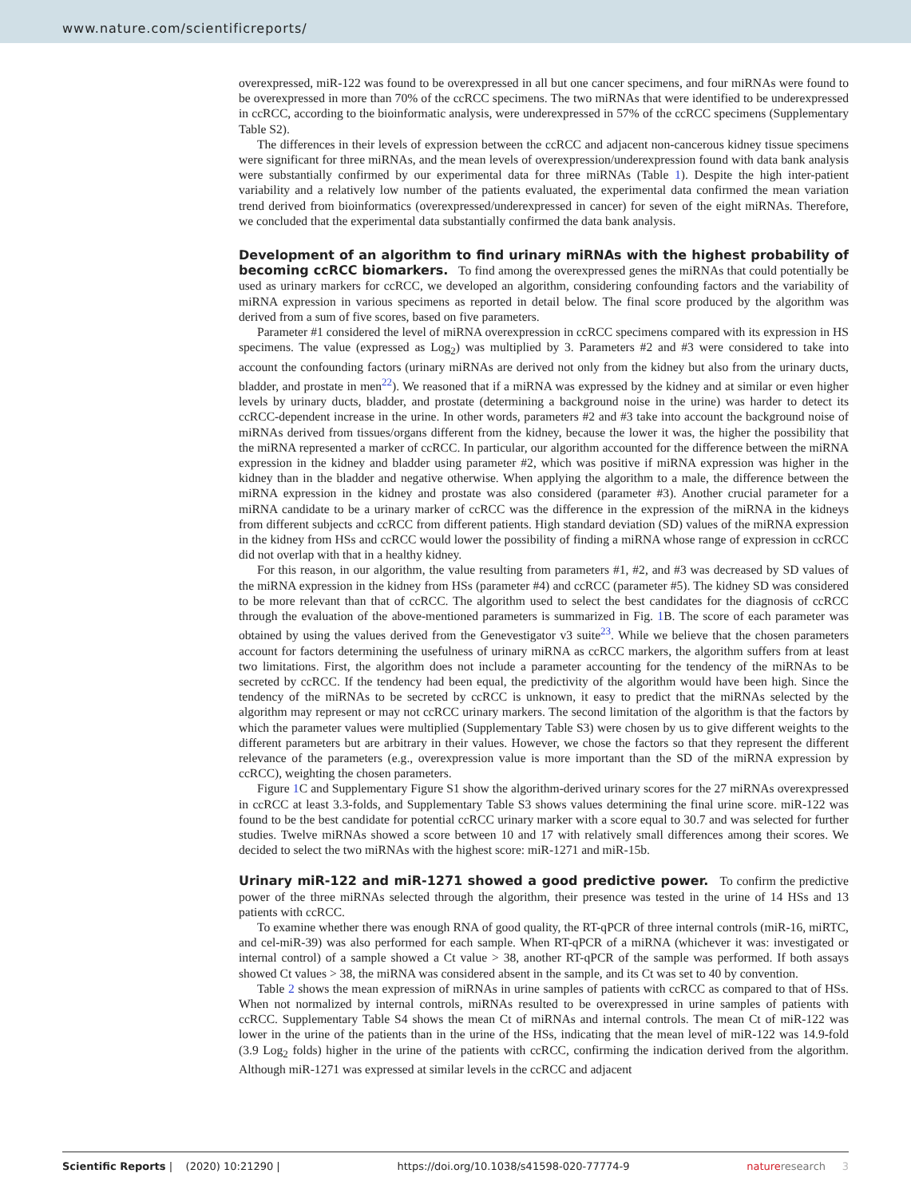www.nature.com/scientificreports/
overexpressed, miR-122 was found to be overexpressed in all but one cancer specimens, and four miRNAs were found to be overexpressed in more than 70% of the ccRCC specimens. The two miRNAs that were identified to be underexpressed in ccRCC, according to the bioinformatic analysis, were underexpressed in 57% of the ccRCC specimens (Supplementary Table S2).
The differences in their levels of expression between the ccRCC and adjacent non-cancerous kidney tissue specimens were significant for three miRNAs, and the mean levels of overexpression/underexpression found with data bank analysis were substantially confirmed by our experimental data for three miRNAs (Table 1). Despite the high inter-patient variability and a relatively low number of the patients evaluated, the experimental data confirmed the mean variation trend derived from bioinformatics (overexpressed/underexpressed in cancer) for seven of the eight miRNAs. Therefore, we concluded that the experimental data substantially confirmed the data bank analysis.
Development of an algorithm to find urinary miRNAs with the highest probability of becoming ccRCC biomarkers. To find among the overexpressed genes the miRNAs that could potentially be used as urinary markers for ccRCC, we developed an algorithm, considering confounding factors and the variability of miRNA expression in various specimens as reported in detail below. The final score produced by the algorithm was derived from a sum of five scores, based on five parameters.
Parameter #1 considered the level of miRNA overexpression in ccRCC specimens compared with its expression in HS specimens. The value (expressed as Log<sub>2</sub>) was multiplied by 3. Parameters #2 and #3 were considered to take into account the confounding factors (urinary miRNAs are derived not only from the kidney but also from the urinary ducts, bladder, and prostate in men<sup>22</sup>). We reasoned that if a miRNA was expressed by the kidney and at similar or even higher levels by urinary ducts, bladder, and prostate (determining a background noise in the urine) was harder to detect its ccRCC-dependent increase in the urine. In other words, parameters #2 and #3 take into account the background noise of miRNAs derived from tissues/organs different from the kidney, because the lower it was, the higher the possibility that the miRNA represented a marker of ccRCC. In particular, our algorithm accounted for the difference between the miRNA expression in the kidney and bladder using parameter #2, which was positive if miRNA expression was higher in the kidney than in the bladder and negative otherwise. When applying the algorithm to a male, the difference between the miRNA expression in the kidney and prostate was also considered (parameter #3). Another crucial parameter for a miRNA candidate to be a urinary marker of ccRCC was the difference in the expression of the miRNA in the kidneys from different subjects and ccRCC from different patients. High standard deviation (SD) values of the miRNA expression in the kidney from HSs and ccRCC would lower the possibility of finding a miRNA whose range of expression in ccRCC did not overlap with that in a healthy kidney.
For this reason, in our algorithm, the value resulting from parameters #1, #2, and #3 was decreased by SD values of the miRNA expression in the kidney from HSs (parameter #4) and ccRCC (parameter #5). The kidney SD was considered to be more relevant than that of ccRCC. The algorithm used to select the best candidates for the diagnosis of ccRCC through the evaluation of the above-mentioned parameters is summarized in Fig. 1 B. The score of each parameter was obtained by using the values derived from the Genevestigator v3 suite<sup>23</sup>. While we believe that the chosen parameters account for factors determining the usefulness of urinary miRNA as ccRCC markers, the algorithm suffers from at least two limitations. First, the algorithm does not include a parameter accounting for the tendency of the miRNAs to be secreted by ccRCC. If the tendency had been equal, the predictivity of the algorithm would have been high. Since the tendency of the miRNAs to be secreted by ccRCC is unknown, it easy to predict that the miRNAs selected by the algorithm may represent or may not ccRCC urinary markers. The second limitation of the algorithm is that the factors by which the parameter values were multiplied (Supplementary Table S3) were chosen by us to give different weights to the different parameters but are arbitrary in their values. However, we chose the factors so that they represent the different relevance of the parameters (e.g., overexpression value is more important than the SD of the miRNA expression by ccRCC), weighting the chosen parameters.
Figure 1 C and Supplementary Figure S1 show the algorithm-derived urinary scores for the 27 miRNAs overexpressed in ccRCC at least 3.3-folds, and Supplementary Table S3 shows values determining the final urine score. miR-122 was found to be the best candidate for potential ccRCC urinary marker with a score equal to 30.7 and was selected for further studies. Twelve miRNAs showed a score between 10 and 17 with relatively small differences among their scores. We decided to select the two miRNAs with the highest score: miR-1271 and miR-15b.
Urinary miR-122 and miR-1271 showed a good predictive power. To confirm the predictive power of the three miRNAs selected through the algorithm, their presence was tested in the urine of 14 HSs and 13 patients with ccRCC.
To examine whether there was enough RNA of good quality, the RT-qPCR of three internal controls (miR-16, miRTC, and cel-miR-39) was also performed for each sample. When RT-qPCR of a miRNA (whichever it was: investigated or internal control) of a sample showed a Ct value > 38, another RT-qPCR of the sample was performed. If both assays showed Ct values > 38, the miRNA was considered absent in the sample, and its Ct was set to 40 by convention.
Table 2 shows the mean expression of miRNAs in urine samples of patients with ccRCC as compared to that of HSs. When not normalized by internal controls, miRNAs resulted to be overexpressed in urine samples of patients with ccRCC. Supplementary Table S4 shows the mean Ct of miRNAs and internal controls. The mean Ct of miR-122 was lower in the urine of the patients than in the urine of the HSs, indicating that the mean level of miR-122 was 14.9-fold (3.9 Log<sub>2</sub> folds) higher in the urine of the patients with ccRCC, confirming the indication derived from the algorithm. Although miR-1271 was expressed at similar levels in the ccRCC and adjacent
Scientific Reports | (2020) 10:21290 | https://doi.org/10.1038/s41598-020-77774-9 nature research 3